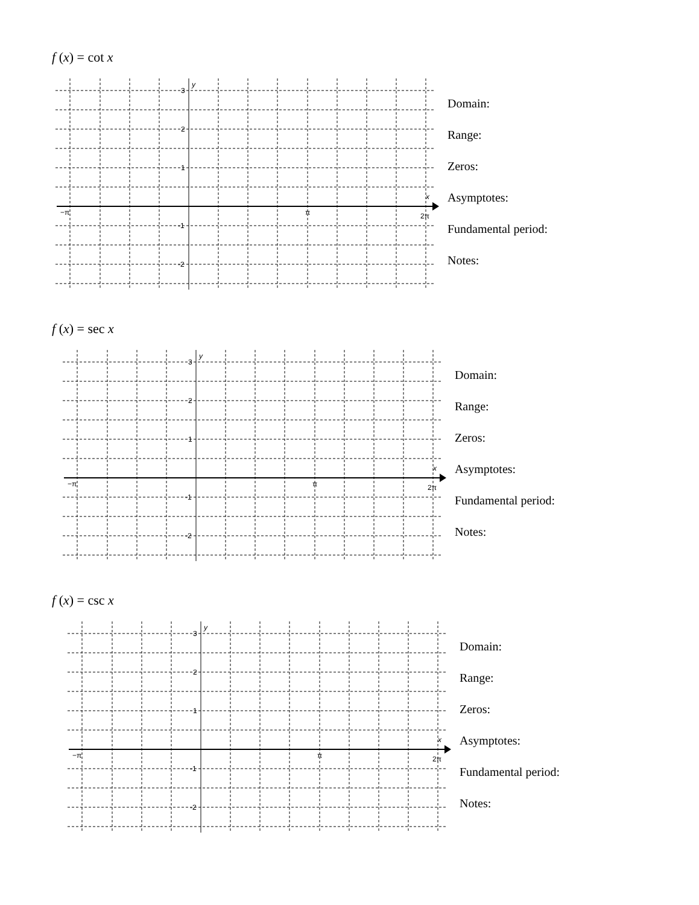f (x) = cot x
3
2
1
-1
-2
y
x
−π
π
2π
Domain:
Range:
Zeros:
Asymptotes:
Fundamental period:
Notes:
f (x) = sec x
3
2
1
-1
-2
y
x
−π
π
2π
Domain:
Range:
Zeros:
Asymptotes:
Fundamental period:
Notes:
f (x) = csc x
3
2
1
-1
-2
y
x
−π
π
2π
Domain:
Range:
Zeros:
Asymptotes:
Fundamental period:
Notes: